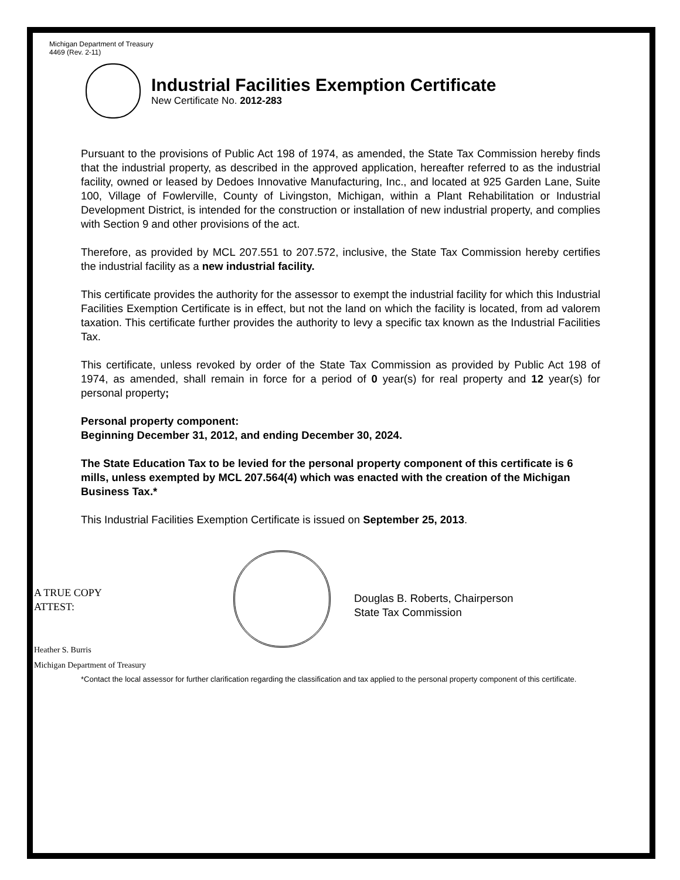Michigan Department of Treasury
4469 (Rev. 2-11)
Industrial Facilities Exemption Certificate
New Certificate No. 2012-283
Pursuant to the provisions of Public Act 198 of 1974, as amended, the State Tax Commission hereby finds that the industrial property, as described in the approved application, hereafter referred to as the industrial facility, owned or leased by Dedoes Innovative Manufacturing, Inc., and located at 925 Garden Lane, Suite 100, Village of Fowlerville, County of Livingston, Michigan, within a Plant Rehabilitation or Industrial Development District, is intended for the construction or installation of new industrial property, and complies with Section 9 and other provisions of the act.
Therefore, as provided by MCL 207.551 to 207.572, inclusive, the State Tax Commission hereby certifies the industrial facility as a new industrial facility.
This certificate provides the authority for the assessor to exempt the industrial facility for which this Industrial Facilities Exemption Certificate is in effect, but not the land on which the facility is located, from ad valorem taxation. This certificate further provides the authority to levy a specific tax known as the Industrial Facilities Tax.
This certificate, unless revoked by order of the State Tax Commission as provided by Public Act 198 of 1974, as amended, shall remain in force for a period of 0 year(s) for real property and 12 year(s) for personal property;
Personal property component:
Beginning December 31, 2012, and ending December 30, 2024.
The State Education Tax to be levied for the personal property component of this certificate is 6 mills, unless exempted by MCL 207.564(4) which was enacted with the creation of the Michigan Business Tax.*
This Industrial Facilities Exemption Certificate is issued on September 25, 2013.
A TRUE COPY
ATTEST:
Heather S. Burris
Michigan Department of Treasury
Douglas B. Roberts, Chairperson
State Tax Commission
*Contact the local assessor for further clarification regarding the classification and tax applied to the personal property component of this certificate.